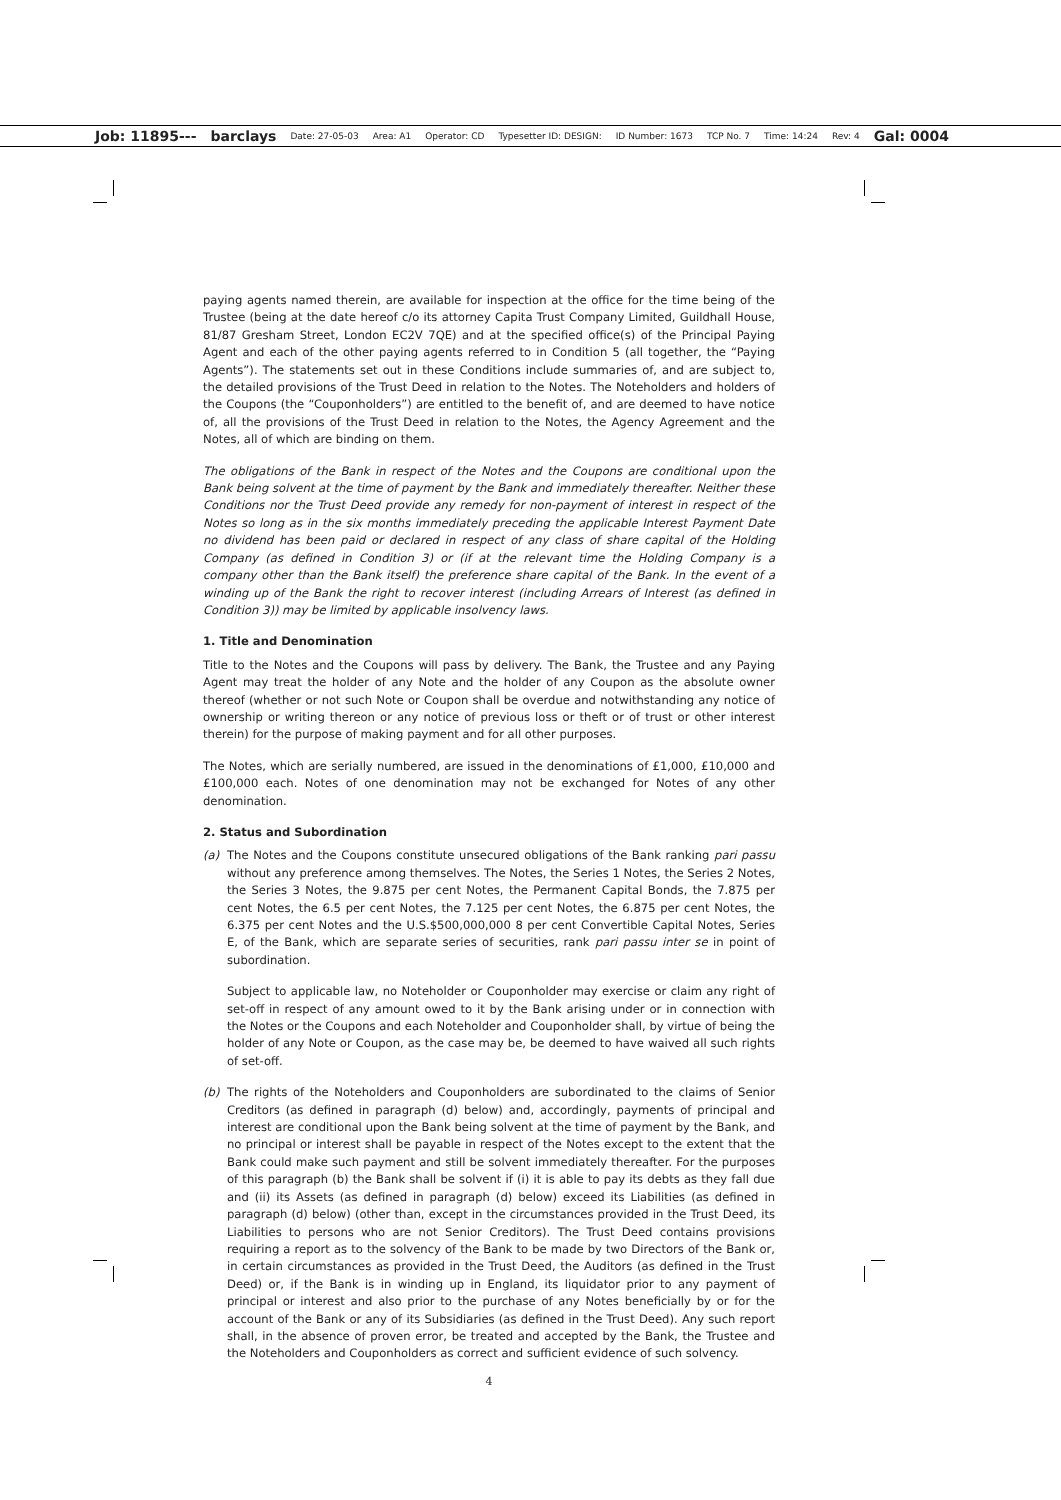Job: 11895--- barclays Date: 27-05-03 Area: A1 Operator: CD Typesetter ID: DESIGN: ID Number: 1673 TCP No. 7 Time: 14:24 Rev: 4 Gal: 0004
paying agents named therein, are available for inspection at the office for the time being of the Trustee (being at the date hereof c/o its attorney Capita Trust Company Limited, Guildhall House, 81/87 Gresham Street, London EC2V 7QE) and at the specified office(s) of the Principal Paying Agent and each of the other paying agents referred to in Condition 5 (all together, the “Paying Agents”). The statements set out in these Conditions include summaries of, and are subject to, the detailed provisions of the Trust Deed in relation to the Notes. The Noteholders and holders of the Coupons (the “Couponholders”) are entitled to the benefit of, and are deemed to have notice of, all the provisions of the Trust Deed in relation to the Notes, the Agency Agreement and the Notes, all of which are binding on them.
The obligations of the Bank in respect of the Notes and the Coupons are conditional upon the Bank being solvent at the time of payment by the Bank and immediately thereafter. Neither these Conditions nor the Trust Deed provide any remedy for non-payment of interest in respect of the Notes so long as in the six months immediately preceding the applicable Interest Payment Date no dividend has been paid or declared in respect of any class of share capital of the Holding Company (as defined in Condition 3) or (if at the relevant time the Holding Company is a company other than the Bank itself) the preference share capital of the Bank. In the event of a winding up of the Bank the right to recover interest (including Arrears of Interest (as defined in Condition 3)) may be limited by applicable insolvency laws.
1. Title and Denomination
Title to the Notes and the Coupons will pass by delivery. The Bank, the Trustee and any Paying Agent may treat the holder of any Note and the holder of any Coupon as the absolute owner thereof (whether or not such Note or Coupon shall be overdue and notwithstanding any notice of ownership or writing thereon or any notice of previous loss or theft or of trust or other interest therein) for the purpose of making payment and for all other purposes.
The Notes, which are serially numbered, are issued in the denominations of £1,000, £10,000 and £100,000 each. Notes of one denomination may not be exchanged for Notes of any other denomination.
2. Status and Subordination
(a) The Notes and the Coupons constitute unsecured obligations of the Bank ranking pari passu without any preference among themselves. The Notes, the Series 1 Notes, the Series 2 Notes, the Series 3 Notes, the 9.875 per cent Notes, the Permanent Capital Bonds, the 7.875 per cent Notes, the 6.5 per cent Notes, the 7.125 per cent Notes, the 6.875 per cent Notes, the 6.375 per cent Notes and the U.S.$500,000,000 8 per cent Convertible Capital Notes, Series E, of the Bank, which are separate series of securities, rank pari passu inter se in point of subordination.
Subject to applicable law, no Noteholder or Couponholder may exercise or claim any right of set-off in respect of any amount owed to it by the Bank arising under or in connection with the Notes or the Coupons and each Noteholder and Couponholder shall, by virtue of being the holder of any Note or Coupon, as the case may be, be deemed to have waived all such rights of set-off.
(b) The rights of the Noteholders and Couponholders are subordinated to the claims of Senior Creditors (as defined in paragraph (d) below) and, accordingly, payments of principal and interest are conditional upon the Bank being solvent at the time of payment by the Bank, and no principal or interest shall be payable in respect of the Notes except to the extent that the Bank could make such payment and still be solvent immediately thereafter. For the purposes of this paragraph (b) the Bank shall be solvent if (i) it is able to pay its debts as they fall due and (ii) its Assets (as defined in paragraph (d) below) exceed its Liabilities (as defined in paragraph (d) below) (other than, except in the circumstances provided in the Trust Deed, its Liabilities to persons who are not Senior Creditors). The Trust Deed contains provisions requiring a report as to the solvency of the Bank to be made by two Directors of the Bank or, in certain circumstances as provided in the Trust Deed, the Auditors (as defined in the Trust Deed) or, if the Bank is in winding up in England, its liquidator prior to any payment of principal or interest and also prior to the purchase of any Notes beneficially by or for the account of the Bank or any of its Subsidiaries (as defined in the Trust Deed). Any such report shall, in the absence of proven error, be treated and accepted by the Bank, the Trustee and the Noteholders and Couponholders as correct and sufficient evidence of such solvency.
4